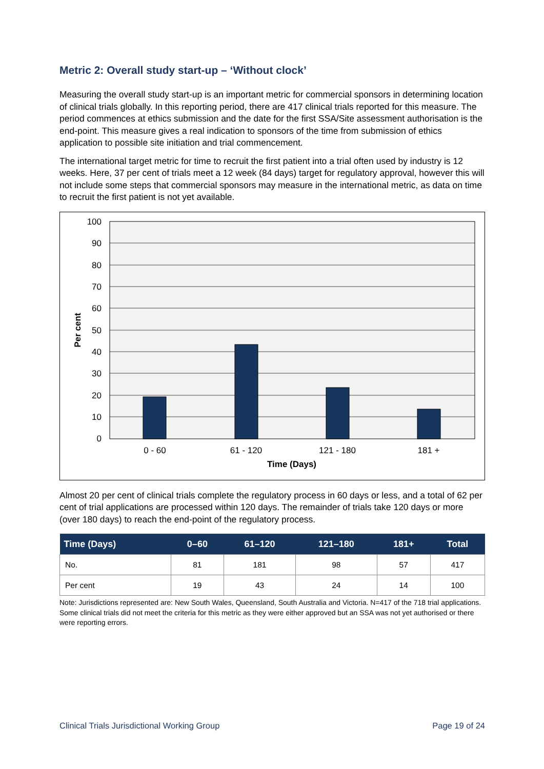Metric 2: Overall study start-up – ‘Without clock’
Measuring the overall study start-up is an important metric for commercial sponsors in determining location of clinical trials globally. In this reporting period, there are 417 clinical trials reported for this measure. The period commences at ethics submission and the date for the first SSA/Site assessment authorisation is the end-point. This measure gives a real indication to sponsors of the time from submission of ethics application to possible site initiation and trial commencement.
The international target metric for time to recruit the first patient into a trial often used by industry is 12 weeks. Here, 37 per cent of trials meet a 12 week (84 days) target for regulatory approval, however this will not include some steps that commercial sponsors may measure in the international metric, as data on time to recruit the first patient is not yet available.
100
90
80
70
60
50
40
30
20
10
0
0 - 60
61 - 120
121 - 180
181 +
Time (Days)
Per cent
Almost 20 per cent of clinical trials complete the regulatory process in 60 days or less, and a total of 62 per cent of trial applications are processed within 120 days. The remainder of trials take 120 days or more (over 180 days) to reach the end-point of the regulatory process.
| Time (Days) | 0–60 | 61–120 | 121–180 | 181+ | Total |
| --- | --- | --- | --- | --- | --- |
| No. | 81 | 181 | 98 | 57 | 417 |
| Per cent | 19 | 43 | 24 | 14 | 100 |
Note: Jurisdictions represented are: New South Wales, Queensland, South Australia and Victoria. N=417 of the 718 trial applications. Some clinical trials did not meet the criteria for this metric as they were either approved but an SSA was not yet authorised or there were reporting errors.
Clinical Trials Jurisdictional Working Group Page 19 of 24